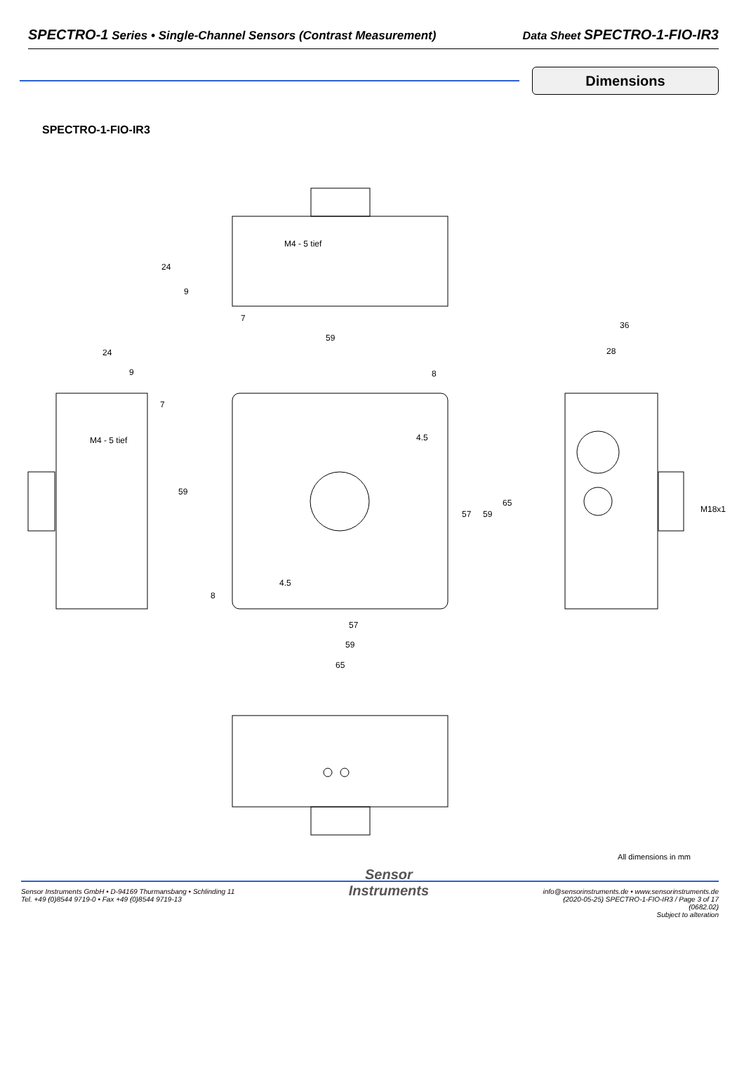SPECTRO-1 Series • Single-Channel Sensors (Contrast Measurement) Data Sheet SPECTRO-1-FIO-IR3
Dimensions
SPECTRO-1-FIO-IR3
M4 - 5 tief
24
9
7
59
24
9
M4 - 5 tief
7
59
8
4.5
57
59
65
4.5
8
57
59
65
36
28
M18x1
All dimensions in mm
Sensor Instruments GmbH • D-94169 Thurmansbang • Schlinding 11
Tel. +49 (0)8544 9719-0 • Fax +49 (0)8544 9719-13
Sensor
Instruments
info@sensorinstruments.de • www.sensorinstruments.de
(2020-05-25) SPECTRO-1-FIO-IR3 / Page 3 of 17
(0682.02)
Subject to alteration